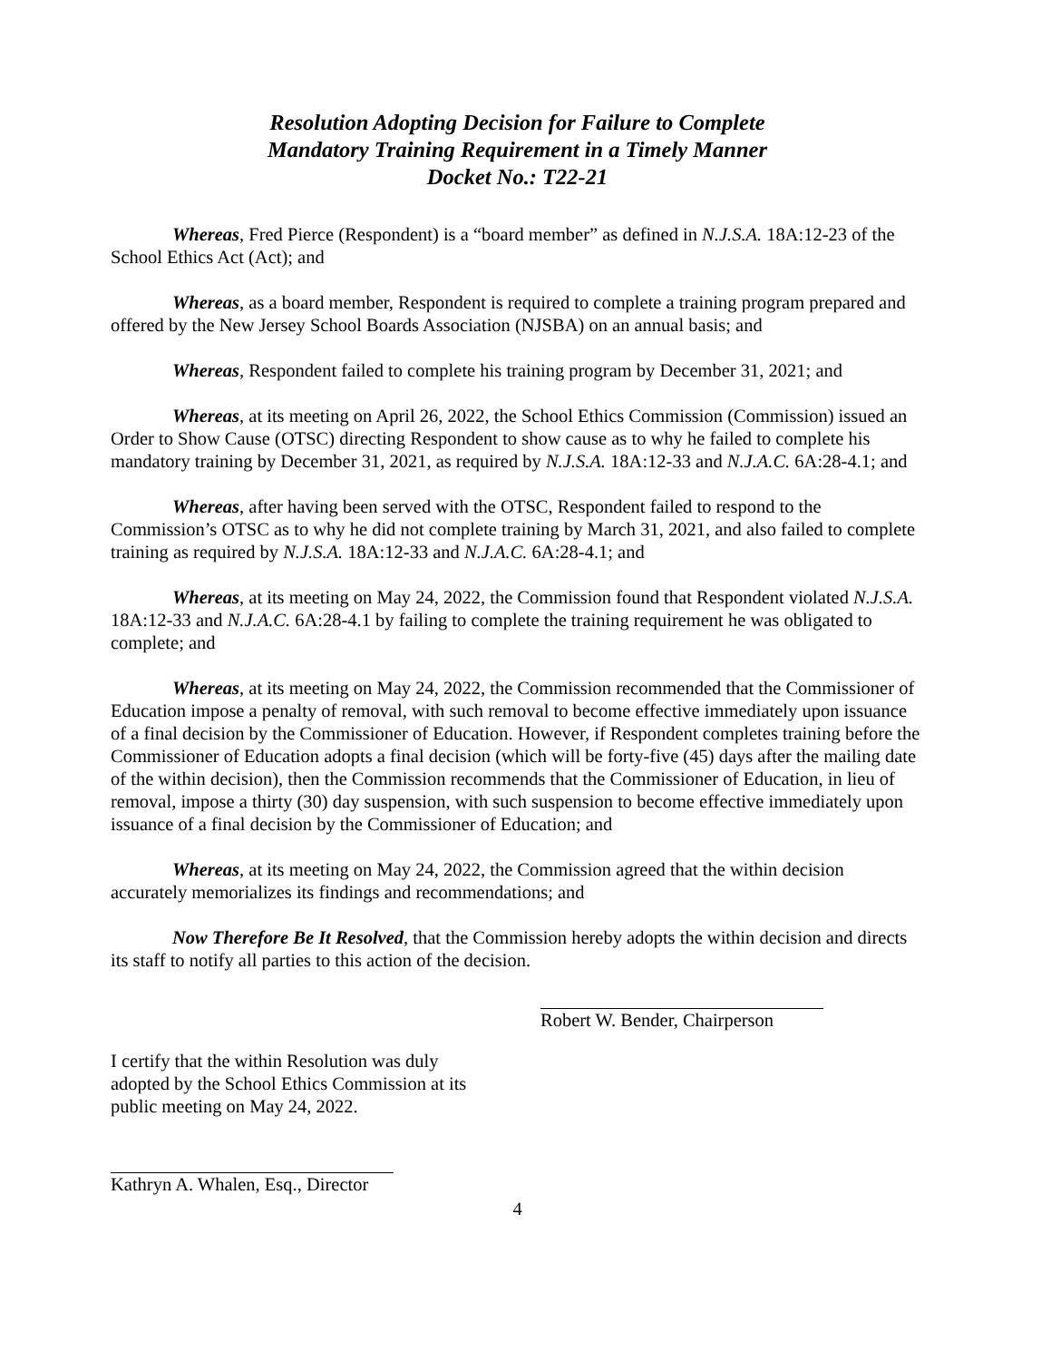Resolution Adopting Decision for Failure to Complete
Mandatory Training Requirement in a Timely Manner
Docket No.: T22-21
Whereas, Fred Pierce (Respondent) is a “board member” as defined in N.J.S.A. 18A:12-23 of the School Ethics Act (Act); and
Whereas, as a board member, Respondent is required to complete a training program prepared and offered by the New Jersey School Boards Association (NJSBA) on an annual basis; and
Whereas, Respondent failed to complete his training program by December 31, 2021; and
Whereas, at its meeting on April 26, 2022, the School Ethics Commission (Commission) issued an Order to Show Cause (OTSC) directing Respondent to show cause as to why he failed to complete his mandatory training by December 31, 2021, as required by N.J.S.A. 18A:12-33 and N.J.A.C. 6A:28-4.1; and
Whereas, after having been served with the OTSC, Respondent failed to respond to the Commission’s OTSC as to why he did not complete training by March 31, 2021, and also failed to complete training as required by N.J.S.A. 18A:12-33 and N.J.A.C. 6A:28-4.1; and
Whereas, at its meeting on May 24, 2022, the Commission found that Respondent violated N.J.S.A. 18A:12-33 and N.J.A.C. 6A:28-4.1 by failing to complete the training requirement he was obligated to complete; and
Whereas, at its meeting on May 24, 2022, the Commission recommended that the Commissioner of Education impose a penalty of removal, with such removal to become effective immediately upon issuance of a final decision by the Commissioner of Education. However, if Respondent completes training before the Commissioner of Education adopts a final decision (which will be forty-five (45) days after the mailing date of the within decision), then the Commission recommends that the Commissioner of Education, in lieu of removal, impose a thirty (30) day suspension, with such suspension to become effective immediately upon issuance of a final decision by the Commissioner of Education; and
Whereas, at its meeting on May 24, 2022, the Commission agreed that the within decision accurately memorializes its findings and recommendations; and
Now Therefore Be It Resolved, that the Commission hereby adopts the within decision and directs its staff to notify all parties to this action of the decision.
Robert W. Bender, Chairperson
I certify that the within Resolution was duly adopted by the School Ethics Commission at its public meeting on May 24, 2022.
Kathryn A. Whalen, Esq., Director
4